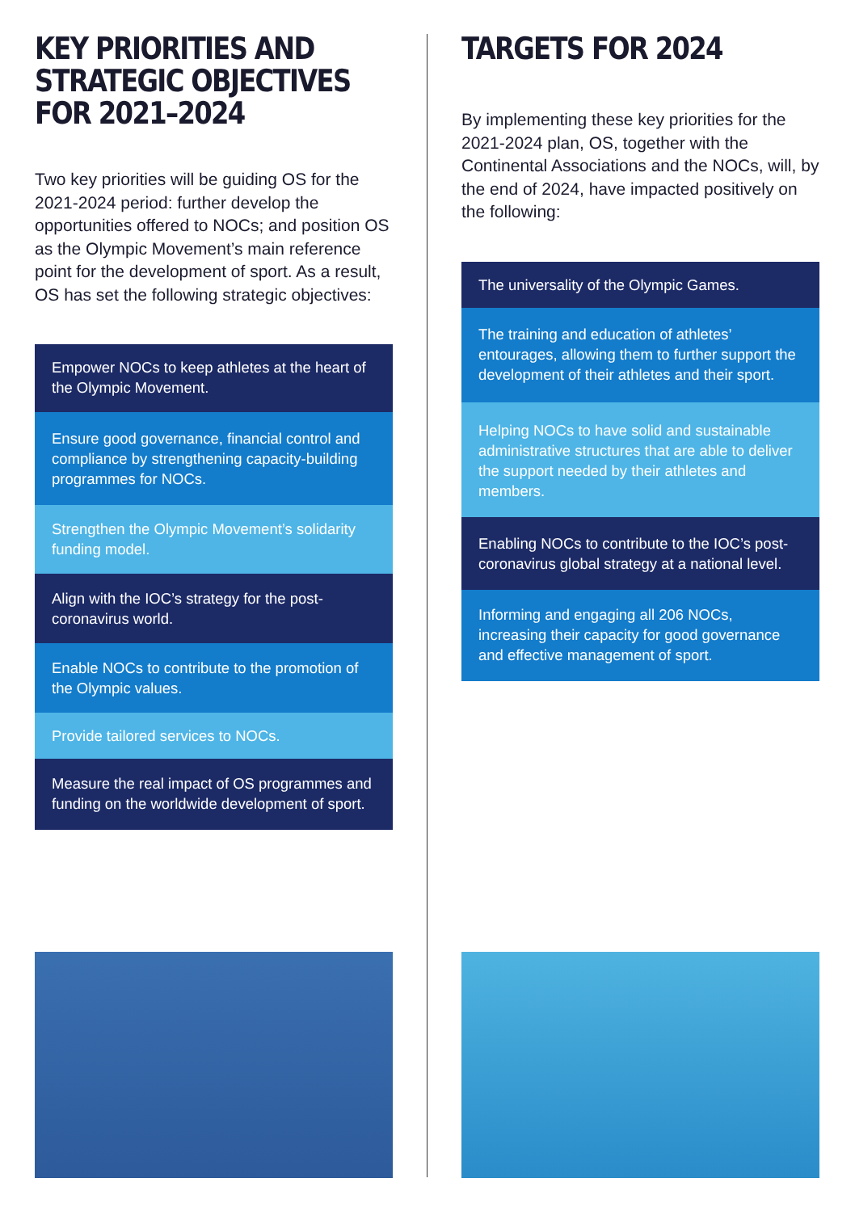KEY PRIORITIES AND STRATEGIC OBJECTIVES FOR 2021–2024
Two key priorities will be guiding OS for the 2021-2024 period: further develop the opportunities offered to NOCs; and position OS as the Olympic Movement’s main reference point for the development of sport. As a result, OS has set the following strategic objectives:
Empower NOCs to keep athletes at the heart of the Olympic Movement.
Ensure good governance, financial control and compliance by strengthening capacity-building programmes for NOCs.
Strengthen the Olympic Movement’s solidarity funding model.
Align with the IOC’s strategy for the post-coronavirus world.
Enable NOCs to contribute to the promotion of the Olympic values.
Provide tailored services to NOCs.
Measure the real impact of OS programmes and funding on the worldwide development of sport.
TARGETS FOR 2024
By implementing these key priorities for the 2021-2024 plan, OS, together with the Continental Associations and the NOCs, will, by the end of 2024, have impacted positively on the following:
The universality of the Olympic Games.
The training and education of athletes’ entourages, allowing them to further support the development of their athletes and their sport.
Helping NOCs to have solid and sustainable administrative structures that are able to deliver the support needed by their athletes and members.
Enabling NOCs to contribute to the IOC’s post-coronavirus global strategy at a national level.
Informing and engaging all 206 NOCs, increasing their capacity for good governance and effective management of sport.